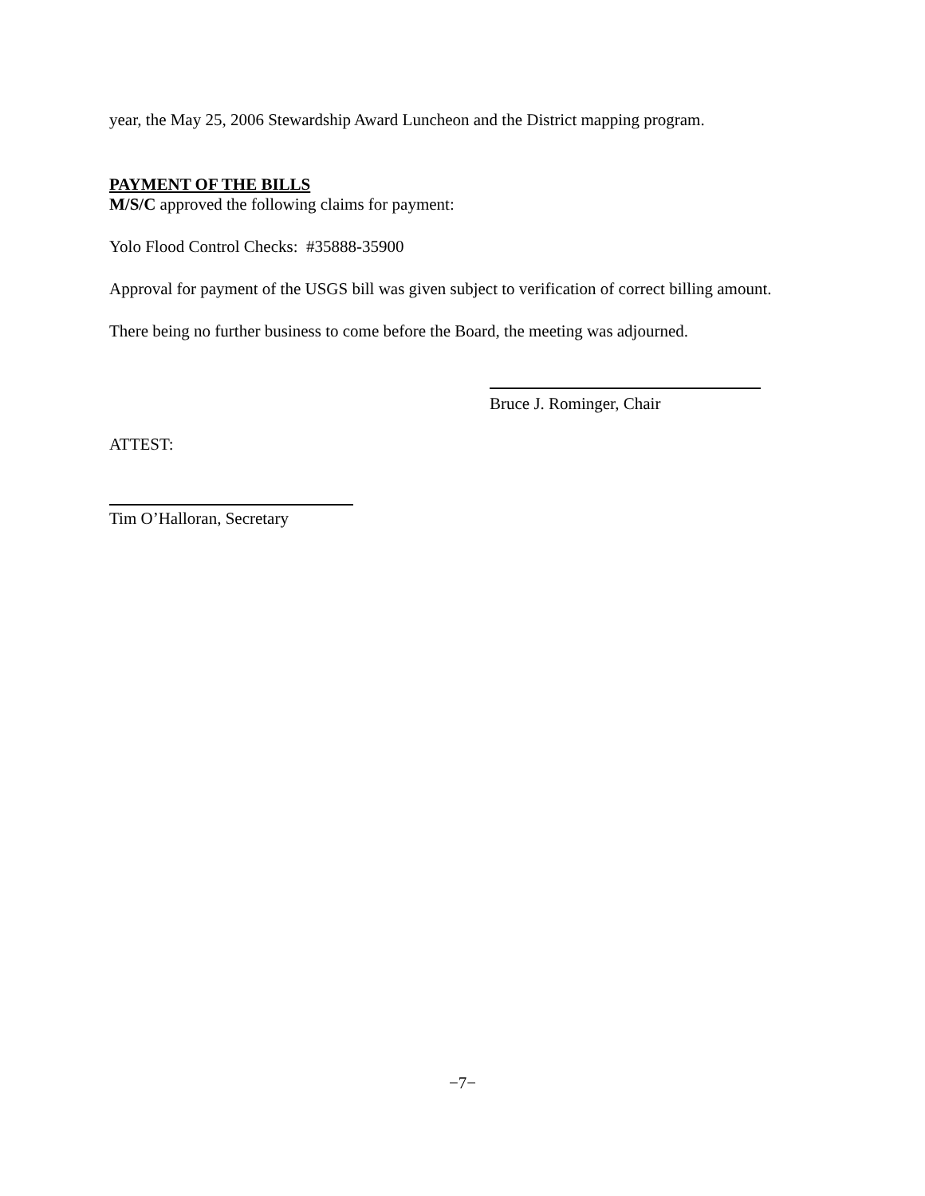year, the May 25, 2006 Stewardship Award Luncheon and the District mapping program.
PAYMENT OF THE BILLS
M/S/C approved the following claims for payment:
Yolo Flood Control Checks: #35888-35900
Approval for payment of the USGS bill was given subject to verification of correct billing amount.
There being no further business to come before the Board, the meeting was adjourned.
Bruce J. Rominger, Chair
ATTEST:
Tim O’Halloran, Secretary
−7−